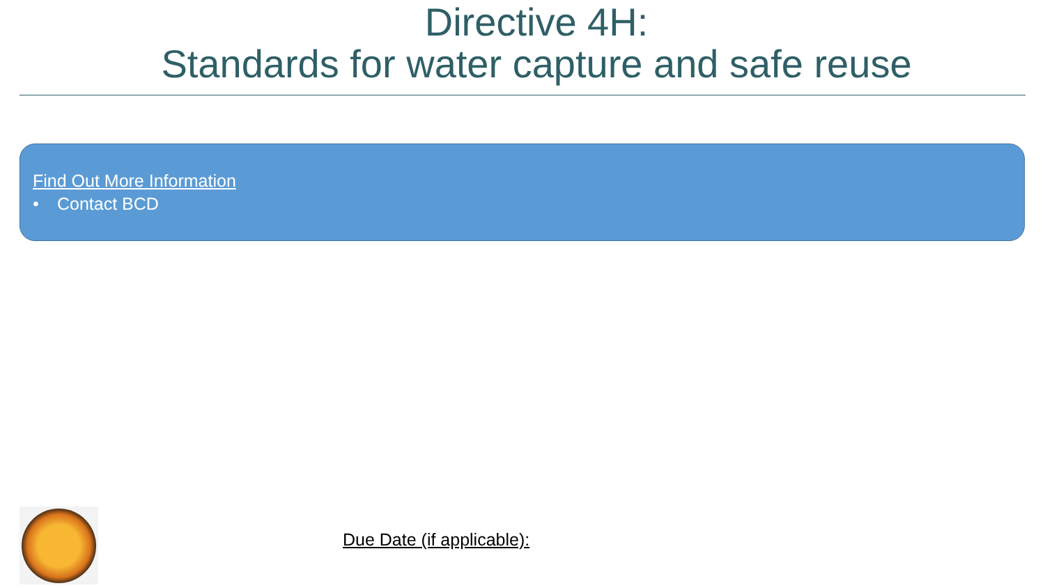Directive 4H:
Standards for water capture and safe reuse
Find Out More Information
• Contact BCD
Due Date (if applicable):